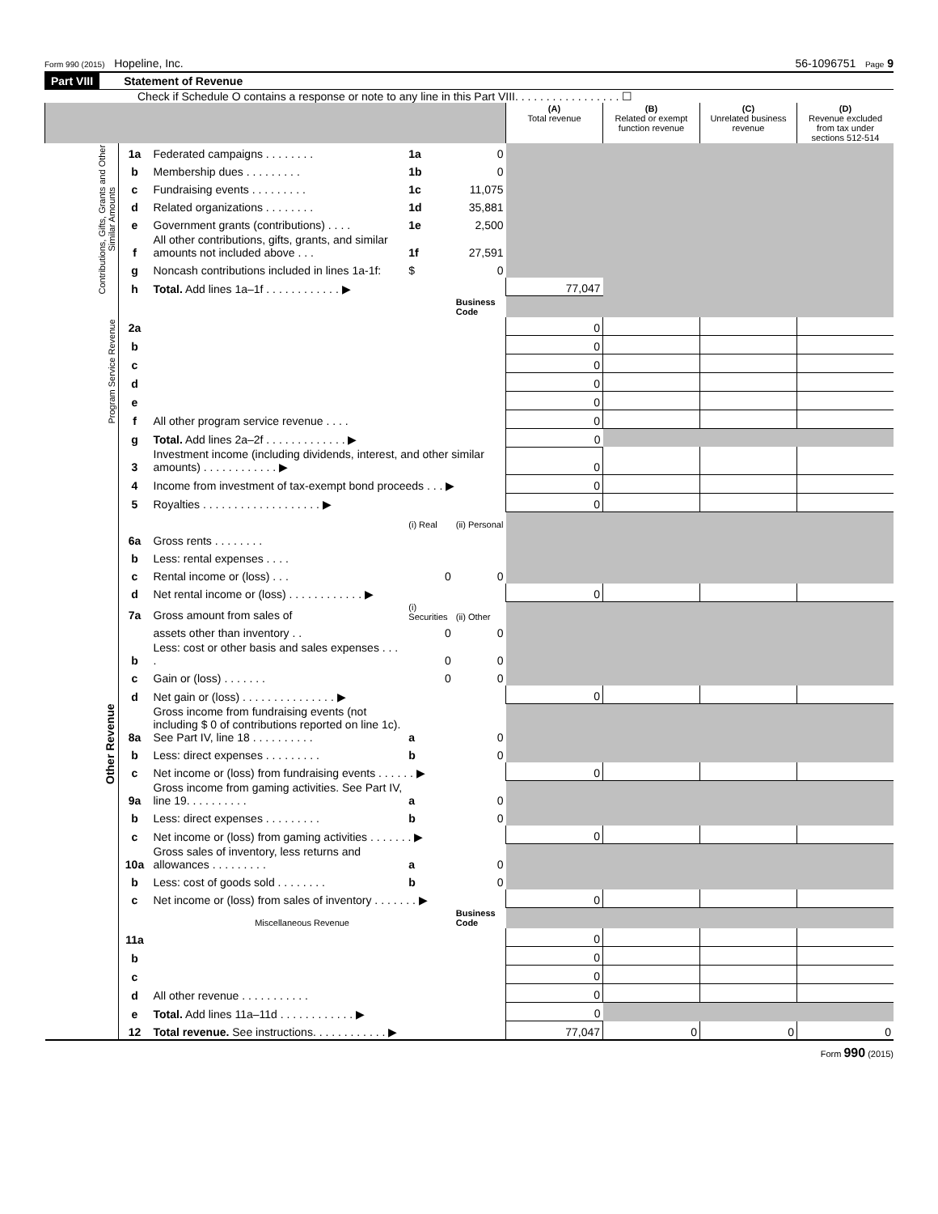Form 990 (2015) Hopeline, Inc. 56-1096751 Page 9
Part VIII Statement of Revenue
Check if Schedule O contains a response or note to any line in this Part VIII. . . . . . . . . . . . . . . . . ☐
| | | | | | (A) Total revenue | (B) Related or exempt function revenue | (C) Unrelated business revenue | (D) Revenue excluded from tax under sections 512-514 |
| --- | --- | --- | --- | --- | --- | --- | --- | --- |
| Contributions, Gifts, Grants and Other Similar Amounts | 1a | Federated campaigns . . . . . . . . | 1a | 0 | | | | |
| | b | Membership dues . . . . . . . . . | 1b | 0 | | | | |
| | c | Fundraising events . . . . . . . . . | 1c | 11,075 | | | | |
| | d | Related organizations . . . . . . . . | 1d | 35,881 | | | | |
| | e | Government grants (contributions) . . . . | 1e | 2,500 | | | | |
| | f | All other contributions, gifts, grants, and similar amounts not included above . . . | 1f | 27,591 | | | | |
| | g | Noncash contributions included in lines 1a-1f: | $ | 0 | | | | |
| | h | Total. Add lines 1a–1f . . . . . . . . . . . . ▶ | | | 77,047 | | | |
| Program Service Revenue | | | | Business Code | | | | |
| | 2a | | | | 0 | | | |
| | b | | | | 0 | | | |
| | c | | | | 0 | | | |
| | d | | | | 0 | | | |
| | e | | | | 0 | | | |
| | f | All other program service revenue . . . . | | | 0 | | | |
| | g | Total. Add lines 2a–2f . . . . . . . . . . . . . ▶ | | | 0 | | | |
| Other Revenue | 3 | Investment income (including dividends, interest, and other similar amounts) . . . . . . . . . . . . ▶ | | | 0 | | | |
| | 4 | Income from investment of tax-exempt bond proceeds . . . ▶ | | | 0 | | | |
| | 5 | Royalties . . . . . . . . . . . . . . . . . . . ▶ | | | 0 | | | |
| | | | (i) Real | (ii) Personal | | | | |
| | 6a | Gross rents . . . . . . . . | | | | | | |
| | b | Less: rental expenses . . . . | | | | | | |
| | c | Rental income or (loss) . . . | 0 | 0 | | | | |
| | d | Net rental income or (loss) . . . . . . . . . . . . ▶ | | | 0 | | | |
| | 7a | Gross amount from sales of | (i) Securities | (ii) Other | | | | |
| | | assets other than inventory . . | 0 | 0 | | | | |
| | b | Less: cost or other basis and sales expenses . . . . | 0 | 0 | | | | |
| | c | Gain or (loss) . . . . . . . | 0 | 0 | | | | |
| | d | Net gain or (loss) . . . . . . . . . . . . . . . ▶ | | | 0 | | | |
| | 8a | Gross income from fundraising events (not including $ 0 of contributions reported on line 1c). See Part IV, line 18 . . . . . . . . . . | a | 0 | | | | |
| | b | Less: direct expenses . . . . . . . . . | b | 0 | | | | |
| | c | Net income or (loss) from fundraising events . . . . . . ▶ | | | 0 | | | |
| | 9a | Gross income from gaming activities. See Part IV, line 19. . . . . . . . . . | a | 0 | | | | |
| | b | Less: direct expenses . . . . . . . . . | b | 0 | | | | |
| | c | Net income or (loss) from gaming activities . . . . . . . ▶ | | | 0 | | | |
| | 10a | Gross sales of inventory, less returns and allowances . . . . . . . . . | a | 0 | | | | |
| | b | Less: cost of goods sold . . . . . . . . | b | 0 | | | | |
| | c | Net income or (loss) from sales of inventory . . . . . . . ▶ | | | 0 | | | |
| | | Miscellaneous Revenue | | Business Code | | | | |
| | 11a | | | | 0 | | | |
| | b | | | | 0 | | | |
| | c | | | | 0 | | | |
| | d | All other revenue . . . . . . . . . . . | | | 0 | | | |
| | e | Total. Add lines 11a–11d . . . . . . . . . . . . ▶ | | | 0 | | | |
| | 12 | Total revenue. See instructions. . . . . . . . . . . . ▶ | | | 77,047 | 0 | 0 | 0 |
Form 990 (2015)